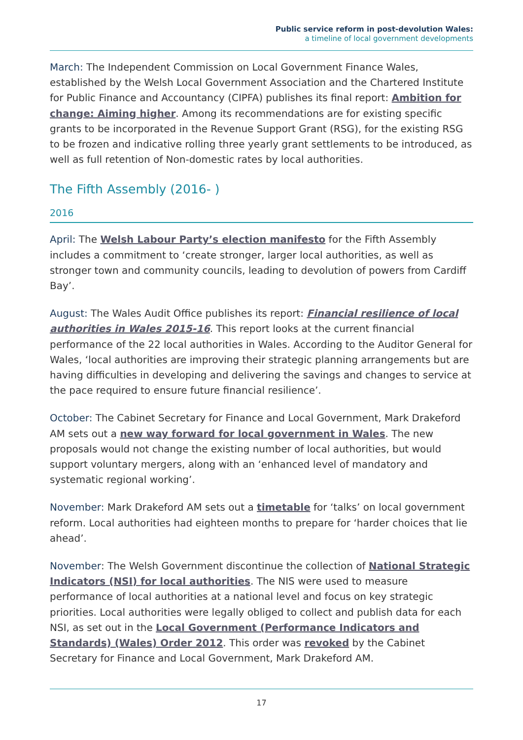Public service reform in post-devolution Wales:
a timeline of local government developments
March: The Independent Commission on Local Government Finance Wales, established by the Welsh Local Government Association and the Chartered Institute for Public Finance and Accountancy (CIPFA) publishes its final report: Ambition for change: Aiming higher. Among its recommendations are for existing specific grants to be incorporated in the Revenue Support Grant (RSG), for the existing RSG to be frozen and indicative rolling three yearly grant settlements to be introduced, as well as full retention of Non-domestic rates by local authorities.
The Fifth Assembly (2016- )
2016
April: The Welsh Labour Party’s election manifesto for the Fifth Assembly includes a commitment to ‘create stronger, larger local authorities, as well as stronger town and community councils, leading to devolution of powers from Cardiff Bay’.
August: The Wales Audit Office publishes its report: Financial resilience of local authorities in Wales 2015-16. This report looks at the current financial performance of the 22 local authorities in Wales. According to the Auditor General for Wales, ‘local authorities are improving their strategic planning arrangements but are having difficulties in developing and delivering the savings and changes to service at the pace required to ensure future financial resilience’.
October: The Cabinet Secretary for Finance and Local Government, Mark Drakeford AM sets out a new way forward for local government in Wales. The new proposals would not change the existing number of local authorities, but would support voluntary mergers, along with an ‘enhanced level of mandatory and systematic regional working’.
November: Mark Drakeford AM sets out a timetable for ‘talks’ on local government reform. Local authorities had eighteen months to prepare for ‘harder choices that lie ahead’.
November: The Welsh Government discontinue the collection of National Strategic Indicators (NSI) for local authorities. The NIS were used to measure performance of local authorities at a national level and focus on key strategic priorities. Local authorities were legally obliged to collect and publish data for each NSI, as set out in the Local Government (Performance Indicators and Standards) (Wales) Order 2012. This order was revoked by the Cabinet Secretary for Finance and Local Government, Mark Drakeford AM.
17